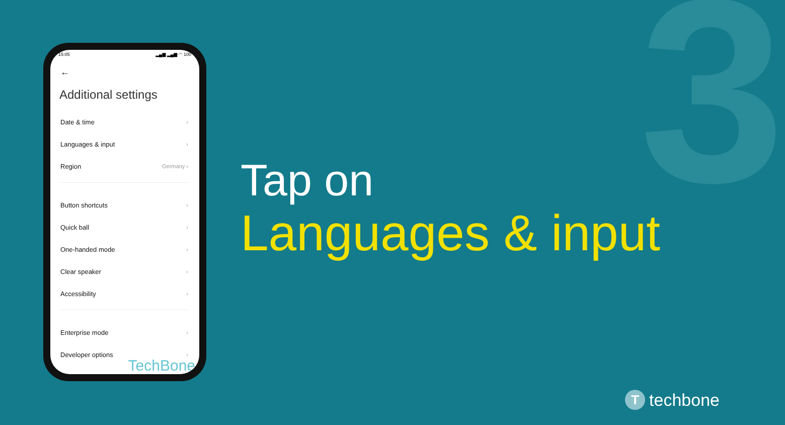3
15:05 ▂▄▆ ▂▄▆ ◠ 100
←
Additional settings
Date & time ›
Languages & input ›
Region Germany ›
Button shortcuts ›
Quick ball ›
One-handed mode ›
Clear speaker ›
Accessibility ›
Enterprise mode ›
Developer options ›
TechBone
Tap on
Languages & input
Ttechbone